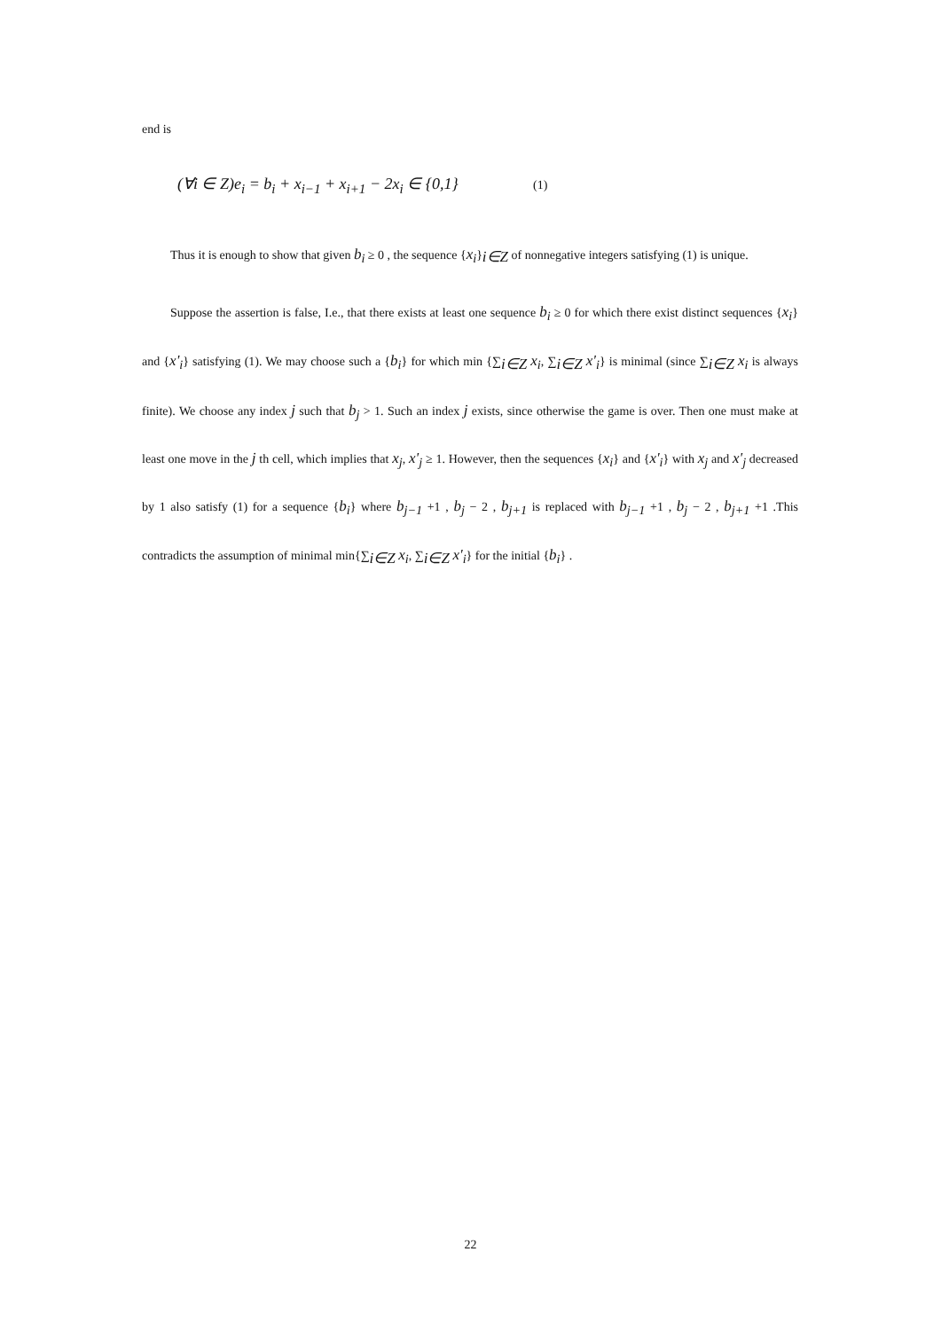end is
(∀i ∈ Z)e<sub>i</sub> = b<sub>i</sub> + x<sub>i−1</sub> + x<sub>i+1</sub> − 2x<sub>i</sub> ∈ {0,1} (1)
Thus it is enough to show that given b<sub>i</sub> ≥ 0 , the sequence {x<sub>i</sub>}<sub>i∈Z</sub> of nonnegative integers satisfying (1) is unique.
Suppose the assertion is false, I.e., that there exists at least one sequence b<sub>i</sub> ≥ 0 for which there exist distinct sequences {x<sub>i</sub>} and {x'<sub>i</sub>} satisfying (1). We may choose such a {b<sub>i</sub>} for which min {∑<sub>i∈Z</sub> x<sub>i</sub>, ∑<sub>i∈Z</sub> x'<sub>i</sub>} is minimal (since ∑<sub>i∈Z</sub> x<sub>i</sub> is always finite). We choose any index j such that b<sub>j</sub> > 1. Such an index j exists, since otherwise the game is over. Then one must make at least one move in the j th cell, which implies that x<sub>j</sub>, x'<sub>j</sub> ≥ 1. However, then the sequences {x<sub>i</sub>} and {x'<sub>i</sub>} with x<sub>j</sub> and x'<sub>j</sub> decreased by 1 also satisfy (1) for a sequence {b<sub>i</sub>} where b<sub>j−1</sub> +1 , b<sub>j</sub> − 2 , b<sub>j+1</sub> is replaced with b<sub>j−1</sub> +1 , b<sub>j</sub> − 2 , b<sub>j+1</sub> +1 .This contradicts the assumption of minimal min{∑<sub>i∈Z</sub> x<sub>i</sub>, ∑<sub>i∈Z</sub> x'<sub>i</sub>} for the initial {b<sub>i</sub>} .
22